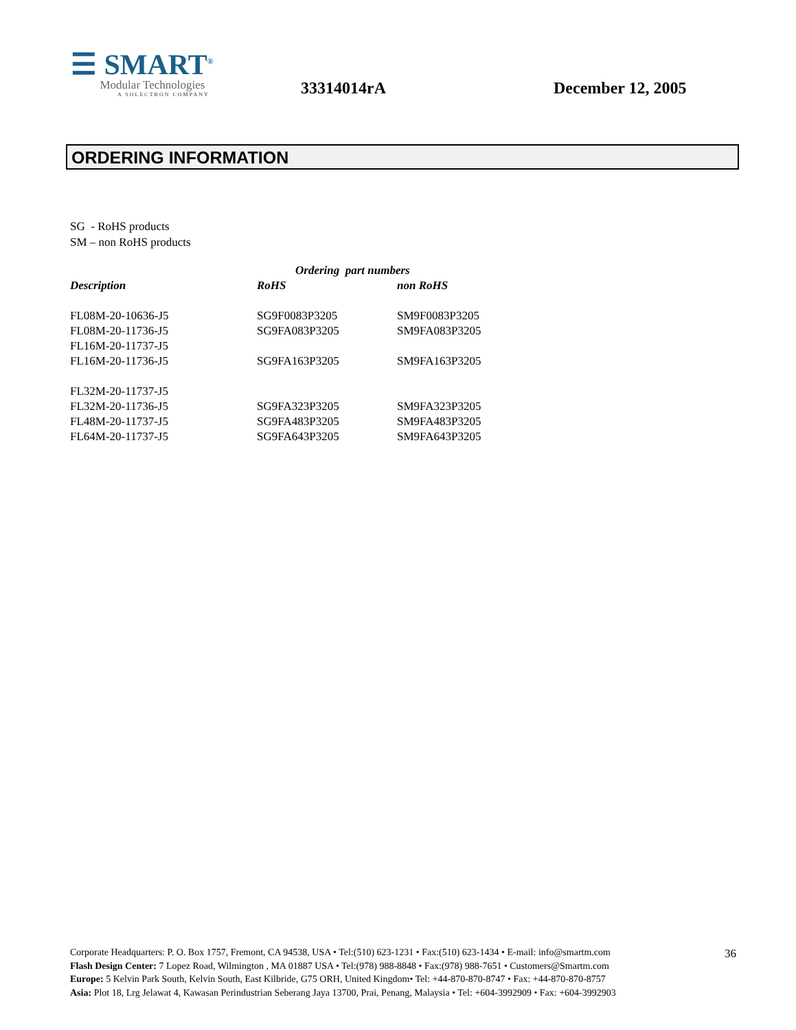☰ SMART<sup>®</sup>
Modular Technologies
A SOLECTRON COMPANY
33314014rA
December 12, 2005
ORDERING INFORMATION
SG - RoHS products
SM – non RoHS products
| | Ordering part numbers | |
| --- | --- | --- |
| Description | RoHS | non RoHS |
| FL08M-20-10636-J5 | SG9F0083P3205 | SM9F0083P3205 |
| FL08M-20-11736-J5 | SG9FA083P3205 | SM9FA083P3205 |
| FL16M-20-11737-J5 | | |
| FL16M-20-11736-J5 | SG9FA163P3205 | SM9FA163P3205 |
| FL32M-20-11737-J5 | | |
| FL32M-20-11736-J5 | SG9FA323P3205 | SM9FA323P3205 |
| FL48M-20-11737-J5 | SG9FA483P3205 | SM9FA483P3205 |
| FL64M-20-11737-J5 | SG9FA643P3205 | SM9FA643P3205 |
36
Corporate Headquarters: P. O. Box 1757, Fremont, CA 94538, USA • Tel:(510) 623-1231 • Fax:(510) 623-1434 • E-mail: info@smartm.com
Flash Design Center: 7 Lopez Road, Wilmington , MA 01887 USA • Tel:(978) 988-8848 • Fax:(978) 988-7651 • Customers@Smartm.com
Europe: 5 Kelvin Park South, Kelvin South, East Kilbride, G75 ORH, United Kingdom• Tel: +44-870-870-8747 • Fax: +44-870-870-8757
Asia: Plot 18, Lrg Jelawat 4, Kawasan Perindustrian Seberang Jaya 13700, Prai, Penang, Malaysia • Tel: +604-3992909 • Fax: +604-3992903